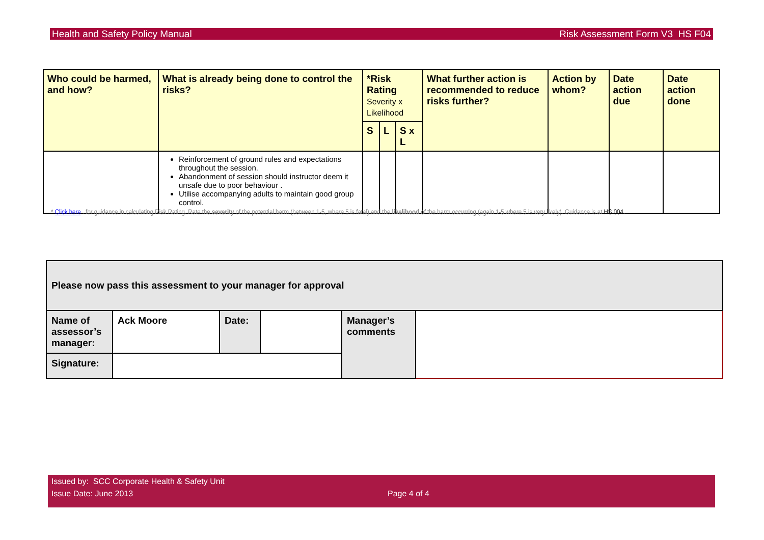Health and Safety Policy Manual Risk Assessment Form V3 HS F04
| Who could be harmed, and how? | What is already being done to control the risks? | *Risk Rating Severity x Likelihood | | | What further action is recommended to reduce risks further? | Action by whom? | Date action due | Date action done |
| --- | --- | --- | --- | --- | --- | --- | --- | --- |
| | | S | L | S x L | | | | |
| | Reinforcement of ground rules and expectations throughout the session. Abandonment of session should instructor deem it unsafe due to poor behaviour . Utilise accompanying adults to maintain good group control. | | | | | | | |
* Click here . for guidance in calculating Risk Rating. Rate the severity of the potential harm (between 1-5, where 5 is fatal) and the likelihood of the harm occurring (again 1-5 where 5 is very likely). Guidance is at HS 004.
| Please now pass this assessment to your manager for approval | | | | | |
| Name of assessor’s manager: | Ack Moore | Date: | | Manager’s comments | |
| Signature: | | | | | |
Issued by: SCC Corporate Health & Safety Unit
Issue Date: June 2013 Page 4 of 4